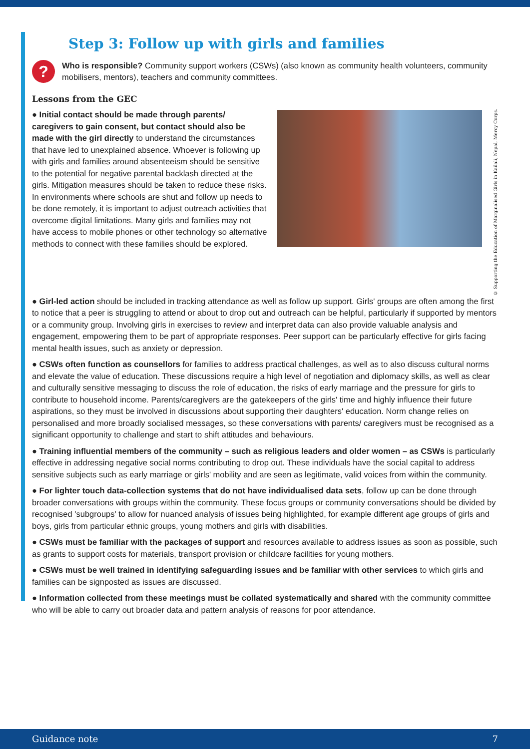Step 3: Follow up with girls and families
?
Who is responsible? Community support workers (CSWs) (also known as community health volunteers, community mobilisers, mentors), teachers and community committees.
Lessons from the GEC
● Initial contact should be made through parents/ caregivers to gain consent, but contact should also be made with the girl directly to understand the circumstances that have led to unexplained absence. Whoever is following up with girls and families around absenteeism should be sensitive to the potential for negative parental backlash directed at the girls. Mitigation measures should be taken to reduce these risks. In environments where schools are shut and follow up needs to be done remotely, it is important to adjust outreach activities that overcome digital limitations. Many girls and families may not have access to mobile phones or other technology so alternative methods to connect with these families should be explored.
© Supporting the Education of Marginalised Girls in Kailali, Nepal, Mercy Corps.
● Girl-led action should be included in tracking attendance as well as follow up support. Girls' groups are often among the first to notice that a peer is struggling to attend or about to drop out and outreach can be helpful, particularly if supported by mentors or a community group. Involving girls in exercises to review and interpret data can also provide valuable analysis and engagement, empowering them to be part of appropriate responses. Peer support can be particularly effective for girls facing mental health issues, such as anxiety or depression.
● CSWs often function as counsellors for families to address practical challenges, as well as to also discuss cultural norms and elevate the value of education. These discussions require a high level of negotiation and diplomacy skills, as well as clear and culturally sensitive messaging to discuss the role of education, the risks of early marriage and the pressure for girls to contribute to household income. Parents/caregivers are the gatekeepers of the girls' time and highly influence their future aspirations, so they must be involved in discussions about supporting their daughters' education. Norm change relies on personalised and more broadly socialised messages, so these conversations with parents/ care­givers must be recognised as a significant opportunity to challenge and start to shift attitudes and behaviours.
● Training influential members of the community – such as religious leaders and older women – as CSWs is particularly effective in addressing negative social norms contributing to drop out. These individuals have the social capital to address sensitive subjects such as early marriage or girls' mobility and are seen as legitimate, valid voices from within the community.
● For lighter touch data-collection systems that do not have individualised data sets, follow up can be done through broader conversations with groups within the community. These focus groups or community conversations should be divided by recognised 'subgroups' to allow for nuanced analysis of issues being highlighted, for example differ­ent age groups of girls and boys, girls from particular ethnic groups, young mothers and girls with disabilities.
● CSWs must be familiar with the packages of support and resources available to address issues as soon as possible, such as grants to support costs for materials, transport provision or childcare facilities for young mothers.
● CSWs must be well trained in identifying safeguarding issues and be familiar with other services to which girls and families can be signposted as issues are discussed.
● Information collected from these meetings must be collated systematically and shared with the community committee who will be able to carry out broader data and pattern analysis of reasons for poor attendance.
Guidance note 7